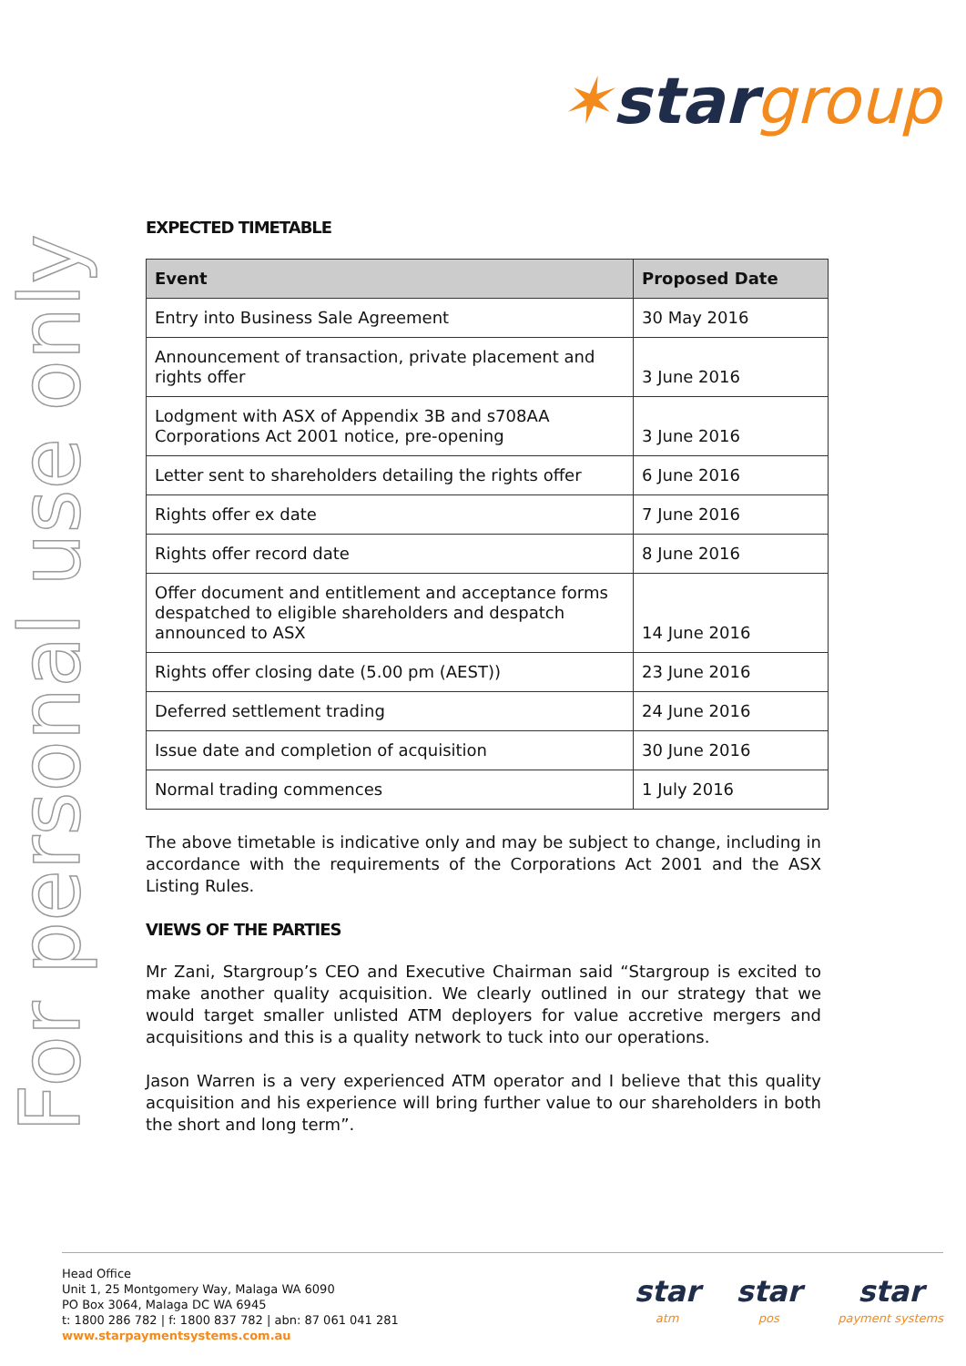✶star group
For personal use only
EXPECTED TIMETABLE
| Event | Proposed Date |
| --- | --- |
| Entry into Business Sale Agreement | 30 May 2016 |
| Announcement of transaction, private placement and rights offer | 3 June 2016 |
| Lodgment with ASX of Appendix 3B and s708AA Corporations Act 2001 notice, pre-opening | 3 June 2016 |
| Letter sent to shareholders detailing the rights offer | 6 June 2016 |
| Rights offer ex date | 7 June 2016 |
| Rights offer record date | 8 June 2016 |
| Offer document and entitlement and acceptance forms despatched to eligible shareholders and despatch announced to ASX | 14 June 2016 |
| Rights offer closing date (5.00 pm (AEST)) | 23 June 2016 |
| Deferred settlement trading | 24 June 2016 |
| Issue date and completion of acquisition | 30 June 2016 |
| Normal trading commences | 1 July 2016 |
The above timetable is indicative only and may be subject to change, including in accordance with the requirements of the Corporations Act 2001 and the ASX Listing Rules.
VIEWS OF THE PARTIES
Mr Zani, Stargroup’s CEO and Executive Chairman said “Stargroup is excited to make another quality acquisition. We clearly outlined in our strategy that we would target smaller unlisted ATM deployers for value accretive mergers and acquisitions and this is a quality network to tuck into our operations.
Jason Warren is a very experienced ATM operator and I believe that this quality acquisition and his experience will bring further value to our shareholders in both the short and long term”.
Head Office
Unit 1, 25 Montgomery Way, Malaga WA 6090
PO Box 3064, Malaga DC WA 6945
t: 1800 286 782 | f: 1800 837 782 | abn: 87 061 041 281
www.starpaymentsystems.com.au
star
atm
star
pos
star
payment systems